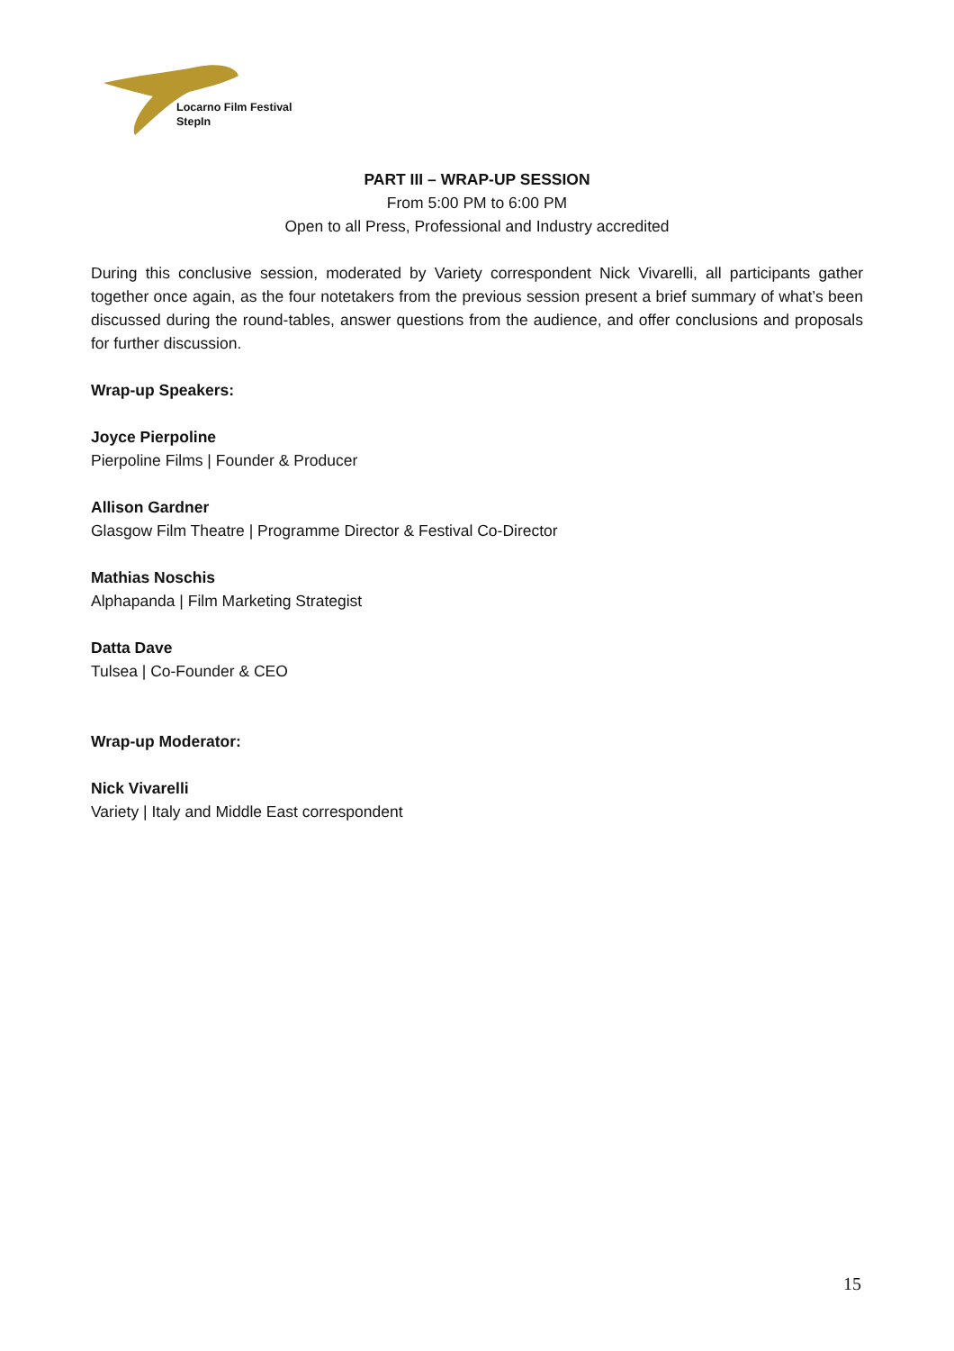Locarno Film Festival
StepIn
PART III – WRAP-UP SESSION
From 5:00 PM to 6:00 PM
Open to all Press, Professional and Industry accredited
During this conclusive session, moderated by Variety correspondent Nick Vivarelli, all participants gather together once again, as the four notetakers from the previous session present a brief summary of what’s been discussed during the round-tables, answer questions from the audience, and offer conclusions and proposals for further discussion.
Wrap-up Speakers:
Joyce Pierpoline
Pierpoline Films | Founder & Producer
Allison Gardner
Glasgow Film Theatre | Programme Director & Festival Co-Director
Mathias Noschis
Alphapanda | Film Marketing Strategist
Datta Dave
Tulsea | Co-Founder & CEO
Wrap-up Moderator:
Nick Vivarelli
Variety | Italy and Middle East correspondent
15